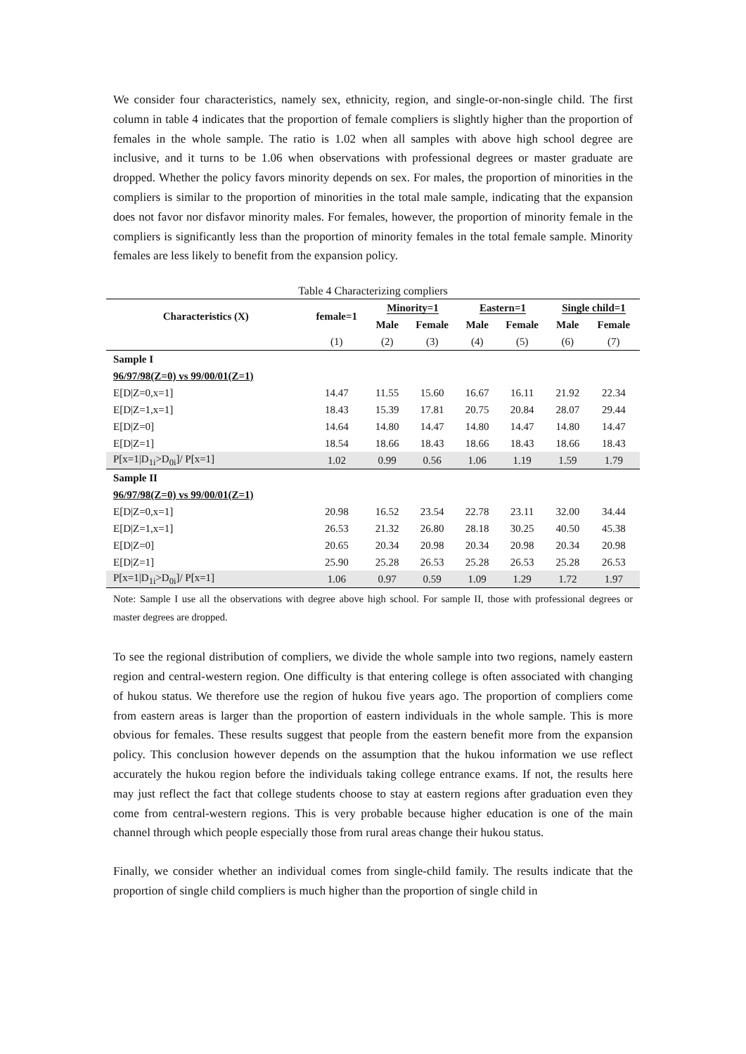We consider four characteristics, namely sex, ethnicity, region, and single-or-non-single child. The first column in table 4 indicates that the proportion of female compliers is slightly higher than the proportion of females in the whole sample. The ratio is 1.02 when all samples with above high school degree are inclusive, and it turns to be 1.06 when observations with professional degrees or master graduate are dropped. Whether the policy favors minority depends on sex. For males, the proportion of minorities in the compliers is similar to the proportion of minorities in the total male sample, indicating that the expansion does not favor nor disfavor minority males. For females, however, the proportion of minority female in the compliers is significantly less than the proportion of minority females in the total female sample. Minority females are less likely to benefit from the expansion policy.
Table 4 Characterizing compliers
| Characteristics (X) | female=1 | Minority=1 | | Eastern=1 | | Single child=1 | |
| --- | --- | --- | --- | --- | --- | --- | --- |
| | | Male | Female | Male | Female | Male | Female |
| | (1) | (2) | (3) | (4) | (5) | (6) | (7) |
| Sample I | | | | | | | |
| 96/97/98(Z=0) vs 99/00/01(Z=1) | | | | | | | |
| E[D/Z=0,x=1] | 14.47 | 11.55 | 15.60 | 16.67 | 16.11 | 21.92 | 22.34 |
| E[D/Z=1,x=1] | 18.43 | 15.39 | 17.81 | 20.75 | 20.84 | 28.07 | 29.44 |
| E[D/Z=0] | 14.64 | 14.80 | 14.47 | 14.80 | 14.47 | 14.80 | 14.47 |
| E[D/Z=1] | 18.54 | 18.66 | 18.43 | 18.66 | 18.43 | 18.66 | 18.43 |
| P[x=1/D<sub>1i</sub>>D<sub>0i</sub>]/ P[x=1] | 1.02 | 0.99 | 0.56 | 1.06 | 1.19 | 1.59 | 1.79 |
| Sample II | | | | | | | |
| 96/97/98(Z=0) vs 99/00/01(Z=1) | | | | | | | |
| E[D/Z=0,x=1] | 20.98 | 16.52 | 23.54 | 22.78 | 23.11 | 32.00 | 34.44 |
| E[D/Z=1,x=1] | 26.53 | 21.32 | 26.80 | 28.18 | 30.25 | 40.50 | 45.38 |
| E[D/Z=0] | 20.65 | 20.34 | 20.98 | 20.34 | 20.98 | 20.34 | 20.98 |
| E[D/Z=1] | 25.90 | 25.28 | 26.53 | 25.28 | 26.53 | 25.28 | 26.53 |
| P[x=1/D<sub>1i</sub>>D<sub>0i</sub>]/ P[x=1] | 1.06 | 0.97 | 0.59 | 1.09 | 1.29 | 1.72 | 1.97 |
Note: Sample I use all the observations with degree above high school. For sample II, those with professional degrees or master degrees are dropped.
To see the regional distribution of compliers, we divide the whole sample into two regions, namely eastern region and central-western region. One difficulty is that entering college is often associated with changing of hukou status. We therefore use the region of hukou five years ago. The proportion of compliers come from eastern areas is larger than the proportion of eastern individuals in the whole sample. This is more obvious for females. These results suggest that people from the eastern benefit more from the expansion policy. This conclusion however depends on the assumption that the hukou information we use reflect accurately the hukou region before the individuals taking college entrance exams. If not, the results here may just reflect the fact that college students choose to stay at eastern regions after graduation even they come from central-western regions. This is very probable because higher education is one of the main channel through which people especially those from rural areas change their hukou status.
Finally, we consider whether an individual comes from single-child family. The results indicate that the proportion of single child compliers is much higher than the proportion of single child in